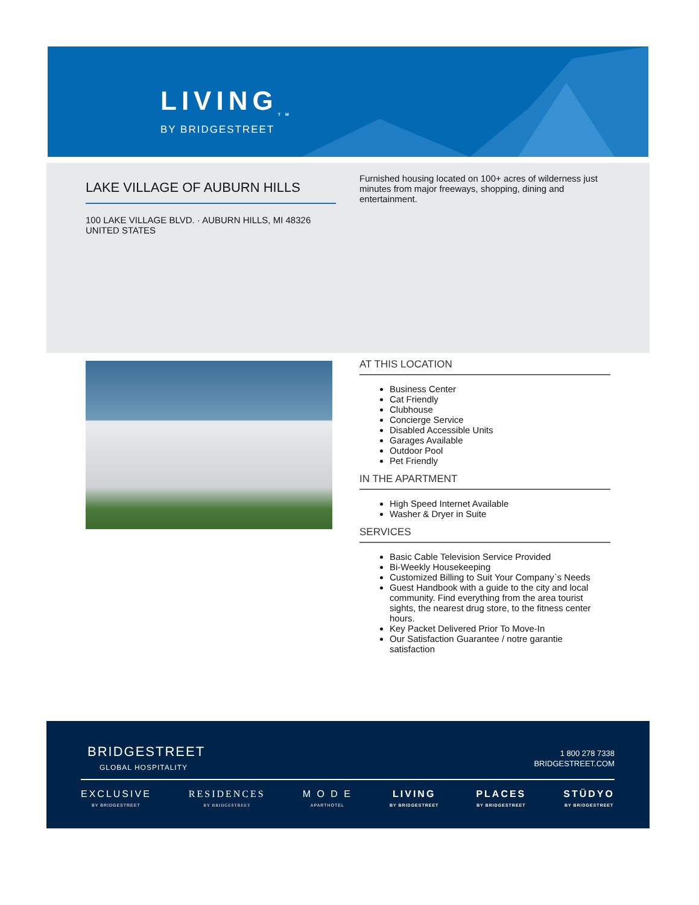LIVING<sub>TM</sub>
BY BRIDGESTREET
LAKE VILLAGE OF AUBURN HILLS
100 LAKE VILLAGE BLVD. · AUBURN HILLS, MI 48326
UNITED STATES
Furnished housing located on 100+ acres of wilderness just minutes from major freeways, shopping, dining and entertainment.
AT THIS LOCATION
Business Center
Cat Friendly
Clubhouse
Concierge Service
Disabled Accessible Units
Garages Available
Outdoor Pool
Pet Friendly
IN THE APARTMENT
High Speed Internet Available
Washer & Dryer in Suite
SERVICES
Basic Cable Television Service Provided
Bi-Weekly Housekeeping
Customized Billing to Suit Your Company`s Needs
Guest Handbook with a guide to the city and local community. Find everything from the area tourist sights, the nearest drug store, to the fitness center hours.
Key Packet Delivered Prior To Move-In
Our Satisfaction Guarantee / notre garantie satisfaction
BRIDGESTREET
GLOBAL HOSPITALITY
1 800 278 7338
BRIDGESTREET.COM
EXCLUSIVE
BY BRIDGESTREET
RESIDENCES
BY BRIDGESTREET
M O D E
APARTHOTEL
LIVING
BY BRIDGESTREET
PLACES
BY BRIDGESTREET
STÜDYO
BY BRIDGESTREET